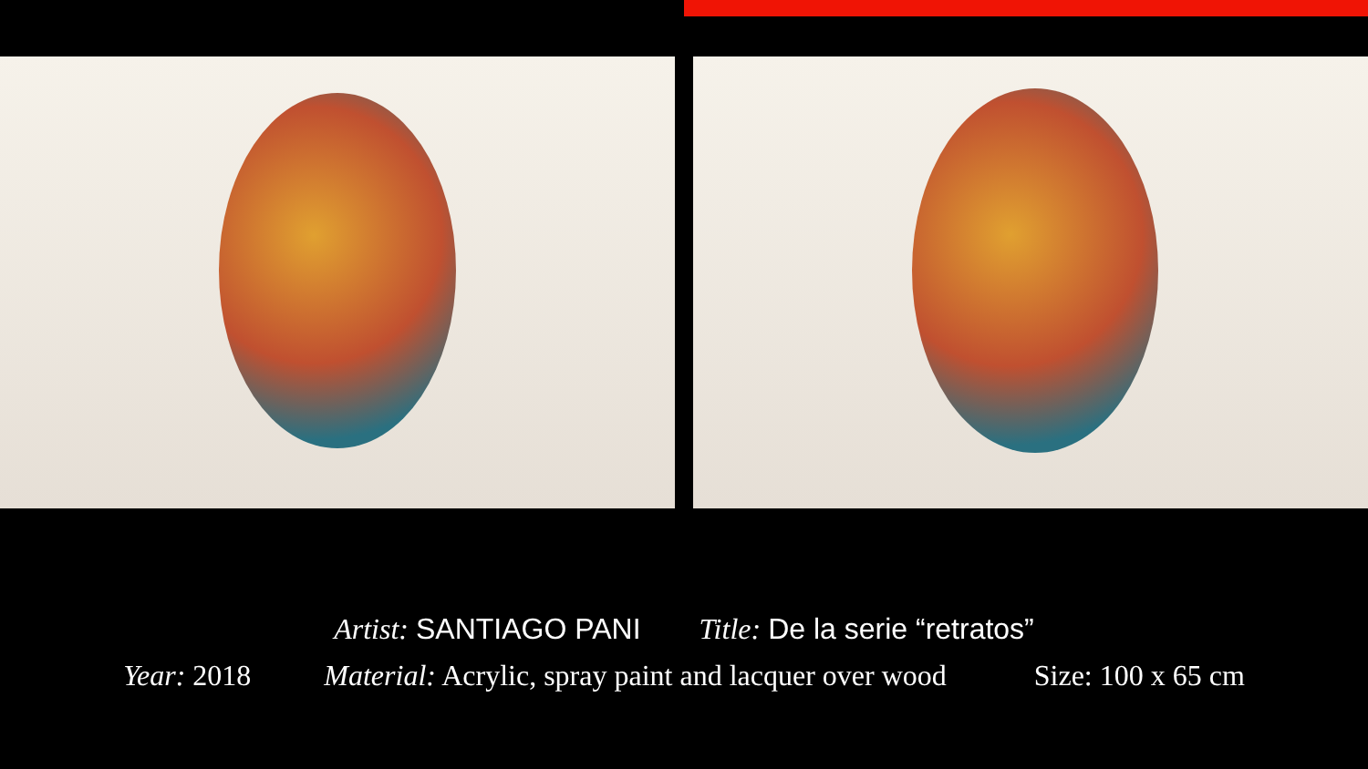Artist: SANTIAGO PANI Title: De la serie “retratos”
Year: 2018 Material: Acrylic, spray paint and lacquer over wood Size: 100 x 65 cm